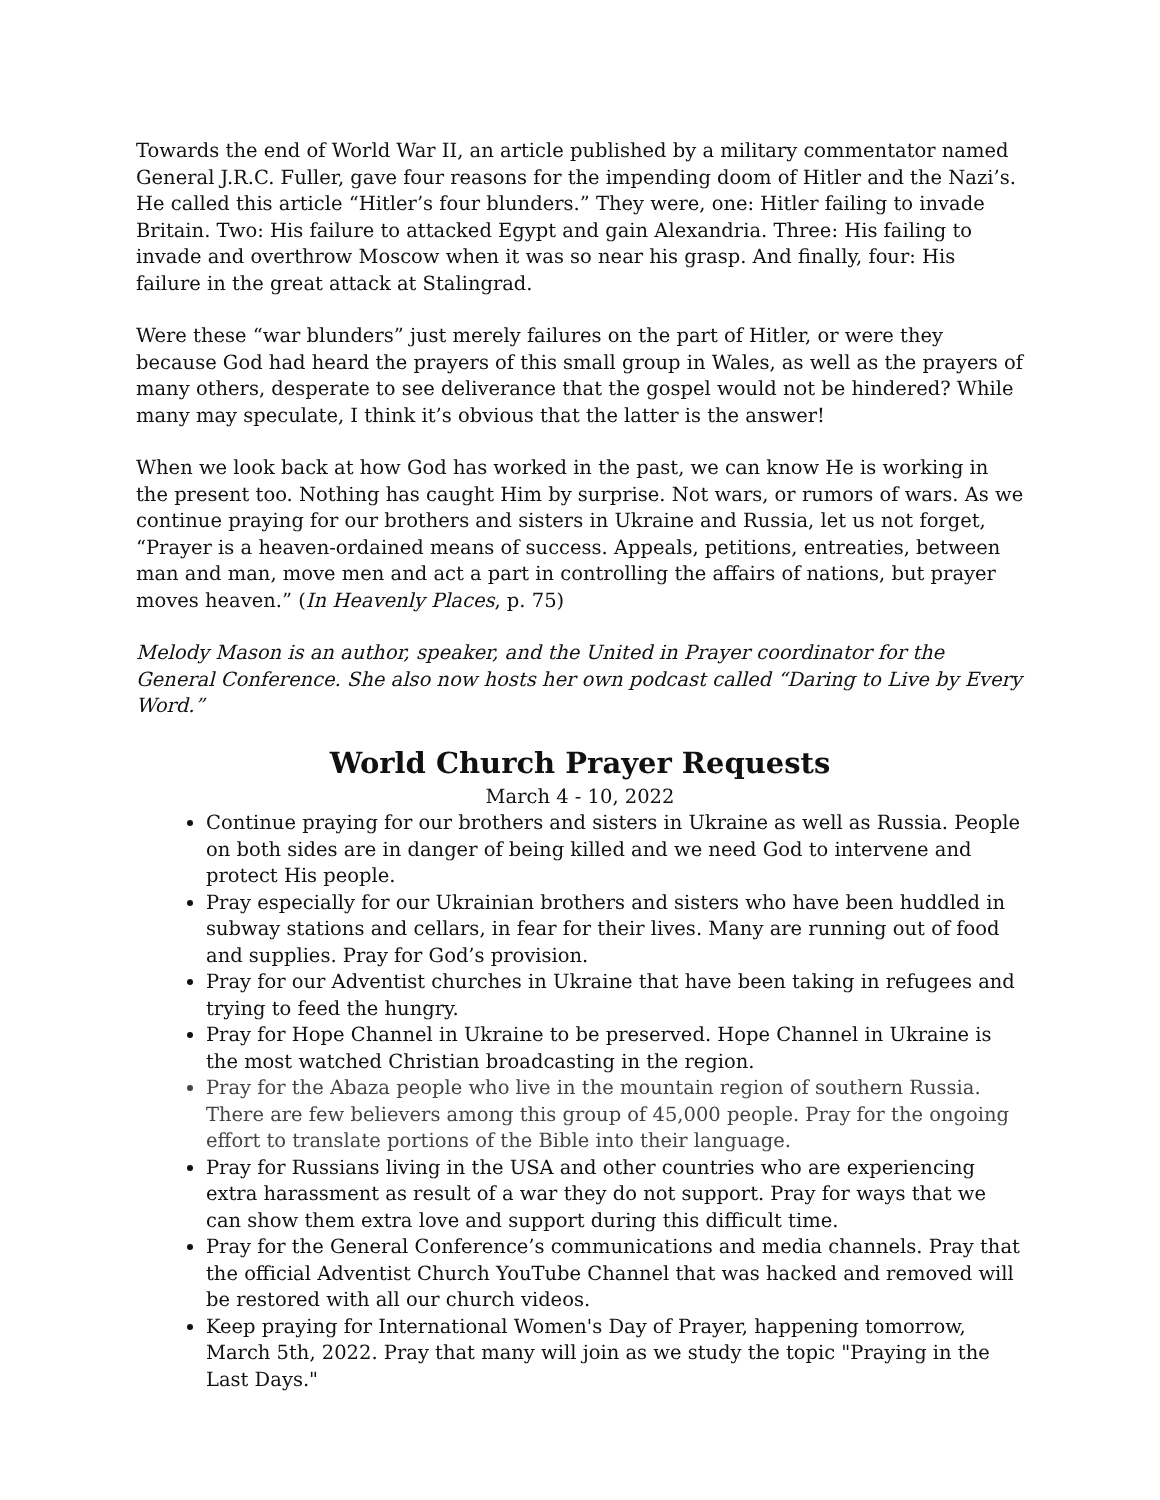Towards the end of World War II, an article published by a military commentator named General J.R.C. Fuller, gave four reasons for the impending doom of Hitler and the Nazi’s. He called this article “Hitler’s four blunders.” They were, one: Hitler failing to invade Britain. Two: His failure to attacked Egypt and gain Alexandria. Three: His failing to invade and overthrow Moscow when it was so near his grasp. And finally, four: His failure in the great attack at Stalingrad.
Were these “war blunders” just merely failures on the part of Hitler, or were they because God had heard the prayers of this small group in Wales, as well as the prayers of many others, desperate to see deliverance that the gospel would not be hindered? While many may speculate, I think it’s obvious that the latter is the answer!
When we look back at how God has worked in the past, we can know He is working in the present too. Nothing has caught Him by surprise. Not wars, or rumors of wars. As we continue praying for our brothers and sisters in Ukraine and Russia, let us not forget, “Prayer is a heaven-ordained means of success. Appeals, petitions, entreaties, between man and man, move men and act a part in controlling the affairs of nations, but prayer moves heaven.” (In Heavenly Places, p. 75)
Melody Mason is an author, speaker, and the United in Prayer coordinator for the General Conference. She also now hosts her own podcast called “Daring to Live by Every Word.”
World Church Prayer Requests
March 4 - 10, 2022
Continue praying for our brothers and sisters in Ukraine as well as Russia. People on both sides are in danger of being killed and we need God to intervene and protect His people.
Pray especially for our Ukrainian brothers and sisters who have been huddled in subway stations and cellars, in fear for their lives. Many are running out of food and supplies. Pray for God’s provision.
Pray for our Adventist churches in Ukraine that have been taking in refugees and trying to feed the hungry.
Pray for Hope Channel in Ukraine to be preserved. Hope Channel in Ukraine is the most watched Christian broadcasting in the region.
Pray for the Abaza people who live in the mountain region of southern Russia. There are few believers among this group of 45,000 people. Pray for the ongoing effort to translate portions of the Bible into their language.
Pray for Russians living in the USA and other countries who are experiencing extra harassment as result of a war they do not support. Pray for ways that we can show them extra love and support during this difficult time.
Pray for the General Conference’s communications and media channels. Pray that the official Adventist Church YouTube Channel that was hacked and removed will be restored with all our church videos.
Keep praying for International Women's Day of Prayer, happening tomorrow, March 5th, 2022. Pray that many will join as we study the topic "Praying in the Last Days."